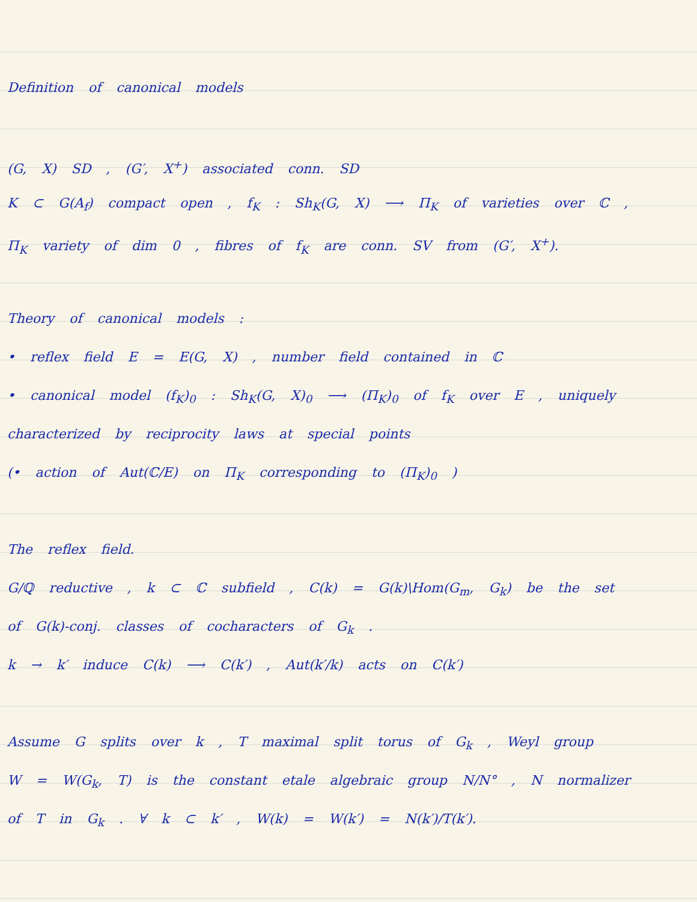Definition of canonical models
(G, X) SD , (G′, X<sup>+</sup>) associated conn. SD
K ⊂ G(A<sub>f</sub>) compact open , f<sub>K</sub> : Sh<sub>K</sub>(G, X) ⟶ Π<sub>K</sub> of varieties over ℂ ,
Π<sub>K</sub> variety of dim 0 , fibres of f<sub>K</sub> are conn. SV from (G′, X<sup>+</sup>).
Theory of canonical models :
• reflex field E = E(G, X) , number field contained in ℂ
• canonical model (f<sub>K</sub>)<sub>0</sub> : Sh<sub>K</sub>(G, X)<sub>0</sub> ⟶ (Π<sub>K</sub>)<sub>0</sub> of f<sub>K</sub> over E , uniquely
characterized by reciprocity laws at special points
(• action of Aut(ℂ/E) on Π<sub>K</sub> corresponding to (Π<sub>K</sub>)<sub>0</sub> )
The reflex field.
G/ℚ reductive , k ⊂ ℂ subfield , C(k) = G(k)\Hom(G<sub>m</sub>, G<sub>k</sub>) be the set
of G(k)-conj. classes of cocharacters of G<sub>k</sub> .
k → k′ induce C(k) ⟶ C(k′) , Aut(k′/k) acts on C(k′)
Assume G splits over k , T maximal split torus of G<sub>k</sub> , Weyl group
W = W(G<sub>k</sub>, T) is the constant etale algebraic group N/N° , N normalizer
of T in G<sub>k</sub> . ∀ k ⊂ k′ , W(k) = W(k′) = N(k′)/T(k′).